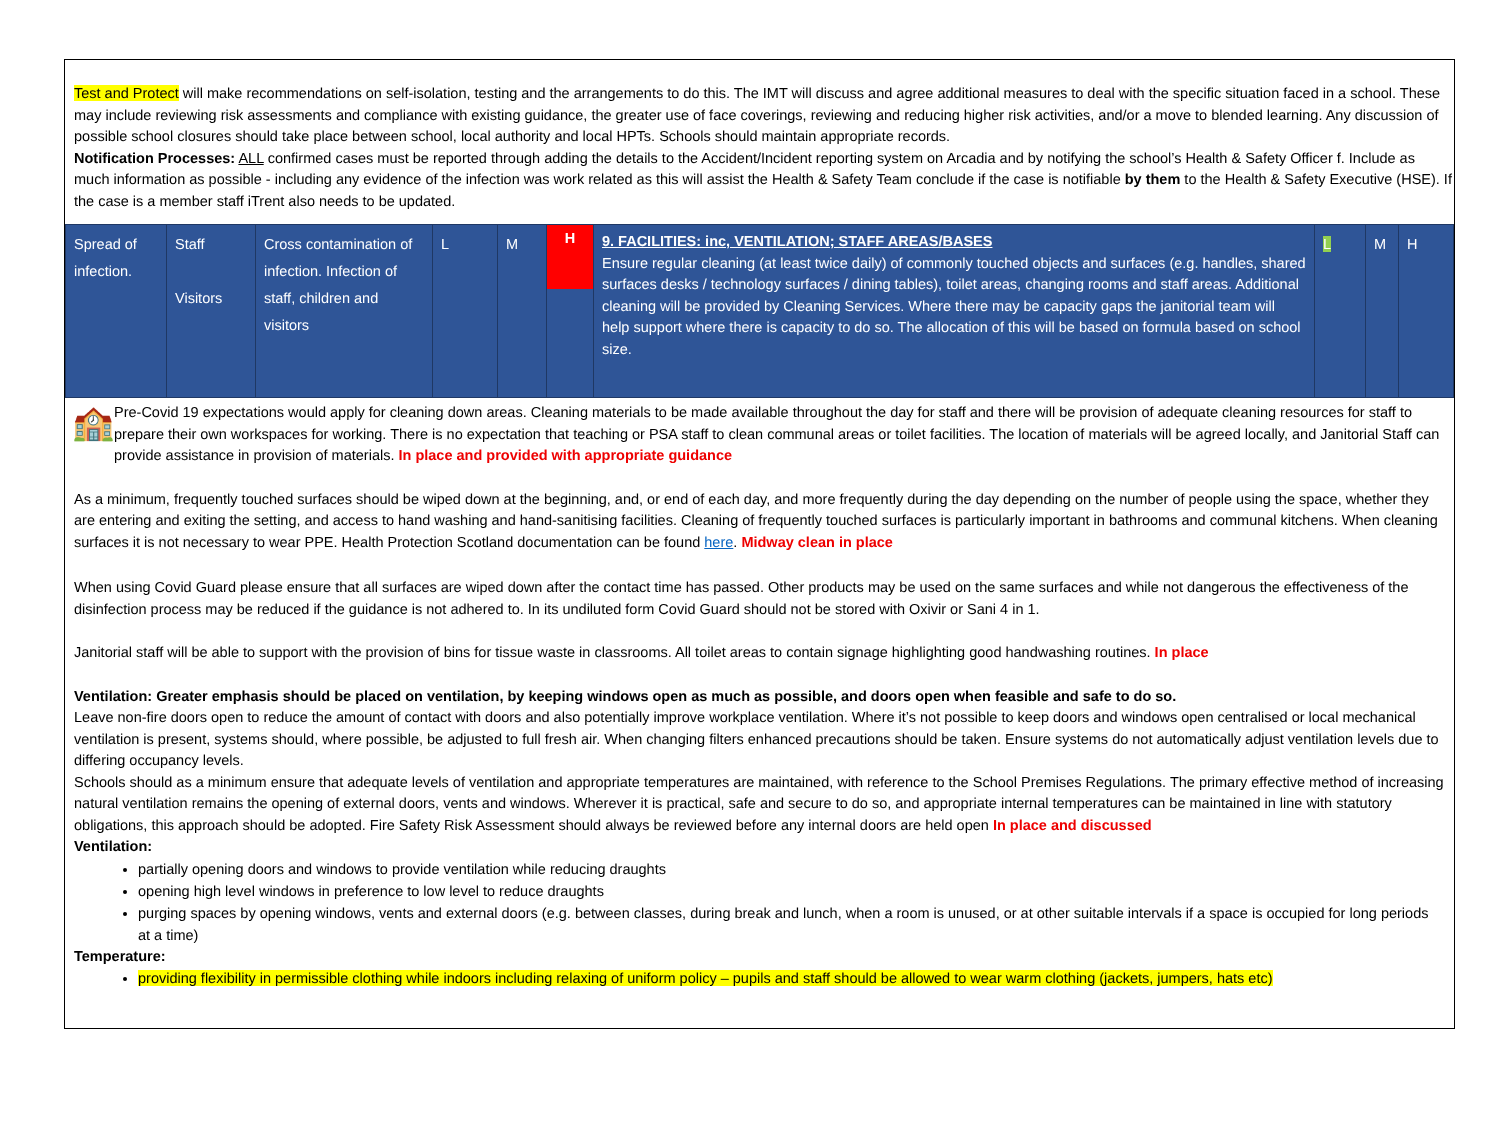Test and Protect will make recommendations on self-isolation, testing and the arrangements to do this. The IMT will discuss and agree additional measures to deal with the specific situation faced in a school. These may include reviewing risk assessments and compliance with existing guidance, the greater use of face coverings, reviewing and reducing higher risk activities, and/or a move to blended learning. Any discussion of possible school closures should take place between school, local authority and local HPTs. Schools should maintain appropriate records.
Notification Processes: ALL confirmed cases must be reported through adding the details to the Accident/Incident reporting system on Arcadia and by notifying the school’s Health & Safety Officer f. Include as much information as possible - including any evidence of the infection was work related as this will assist the Health & Safety Team conclude if the case is notifiable by them to the Health & Safety Executive (HSE). If the case is a member staff iTrent also needs to be updated.
| Spread of infection. | Staff Visitors | Cross contamination of infection. Infection of staff, children and visitors | L | M | H | 9. FACILITIES: inc, VENTILATION; STAFF AREAS/BASES Ensure regular cleaning (at least twice daily) of commonly touched objects and surfaces (e.g. handles, shared surfaces desks / technology surfaces / dining tables), toilet areas, changing rooms and staff areas. Additional cleaning will be provided by Cleaning Services. Where there may be capacity gaps the janitorial team will help support where there is capacity to do so. The allocation of this will be based on formula based on school size. | L | M | H |
🏫
Pre-Covid 19 expectations would apply for cleaning down areas. Cleaning materials to be made available throughout the day for staff and there will be provision of adequate cleaning resources for staff to prepare their own workspaces for working. There is no expectation that teaching or PSA staff to clean communal areas or toilet facilities. The location of materials will be agreed locally, and Janitorial Staff can provide assistance in provision of materials. In place and provided with appropriate guidance
As a minimum, frequently touched surfaces should be wiped down at the beginning, and, or end of each day, and more frequently during the day depending on the number of people using the space, whether they are entering and exiting the setting, and access to hand washing and hand-sanitising facilities. Cleaning of frequently touched surfaces is particularly important in bathrooms and communal kitchens. When cleaning surfaces it is not necessary to wear PPE. Health Protection Scotland documentation can be found here. Midway clean in place
When using Covid Guard please ensure that all surfaces are wiped down after the contact time has passed. Other products may be used on the same surfaces and while not dangerous the effectiveness of the disinfection process may be reduced if the guidance is not adhered to. In its undiluted form Covid Guard should not be stored with Oxivir or Sani 4 in 1.
Janitorial staff will be able to support with the provision of bins for tissue waste in classrooms. All toilet areas to contain signage highlighting good handwashing routines. In place
Ventilation: Greater emphasis should be placed on ventilation, by keeping windows open as much as possible, and doors open when feasible and safe to do so.
Leave non-fire doors open to reduce the amount of contact with doors and also potentially improve workplace ventilation. Where it’s not possible to keep doors and windows open centralised or local mechanical ventilation is present, systems should, where possible, be adjusted to full fresh air. When changing filters enhanced precautions should be taken. Ensure systems do not automatically adjust ventilation levels due to differing occupancy levels.
Schools should as a minimum ensure that adequate levels of ventilation and appropriate temperatures are maintained, with reference to the School Premises Regulations. The primary effective method of increasing natural ventilation remains the opening of external doors, vents and windows. Wherever it is practical, safe and secure to do so, and appropriate internal temperatures can be maintained in line with statutory obligations, this approach should be adopted. Fire Safety Risk Assessment should always be reviewed before any internal doors are held open In place and discussed
Ventilation:
partially opening doors and windows to provide ventilation while reducing draughts
opening high level windows in preference to low level to reduce draughts
purging spaces by opening windows, vents and external doors (e.g. between classes, during break and lunch, when a room is unused, or at other suitable intervals if a space is occupied for long periods at a time)
Temperature:
providing flexibility in permissible clothing while indoors including relaxing of uniform policy – pupils and staff should be allowed to wear warm clothing (jackets, jumpers, hats etc)